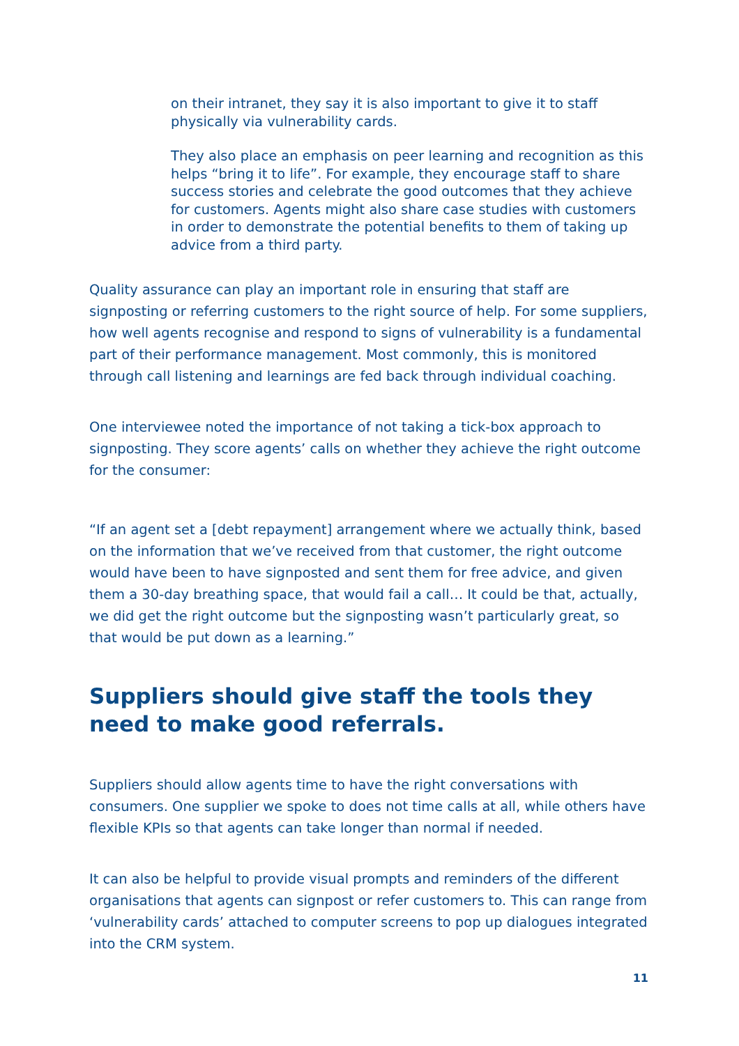on their intranet, they say it is also important to give it to staff physically via vulnerability cards.
They also place an emphasis on peer learning and recognition as this helps “bring it to life”. For example, they encourage staff to share success stories and celebrate the good outcomes that they achieve for customers. Agents might also share case studies with customers in order to demonstrate the potential benefits to them of taking up advice from a third party.
Quality assurance can play an important role in ensuring that staff are signposting or referring customers to the right source of help. For some suppliers, how well agents recognise and respond to signs of vulnerability is a fundamental part of their performance management. Most commonly, this is monitored through call listening and learnings are fed back through individual coaching.
One interviewee noted the importance of not taking a tick-box approach to signposting. They score agents’ calls on whether they achieve the right outcome for the consumer:
“If an agent set a [debt repayment] arrangement where we actually think, based on the information that we’ve received from that customer, the right outcome would have been to have signposted and sent them for free advice, and given them a 30-day breathing space, that would fail a call… It could be that, actually, we did get the right outcome but the signposting wasn’t particularly great, so that would be put down as a learning.”
Suppliers should give staff the tools they need to make good referrals.
Suppliers should allow agents time to have the right conversations with consumers. One supplier we spoke to does not time calls at all, while others have flexible KPIs so that agents can take longer than normal if needed.
It can also be helpful to provide visual prompts and reminders of the different organisations that agents can signpost or refer customers to. This can range from ‘vulnerability cards’ attached to computer screens to pop up dialogues integrated into the CRM system.
11